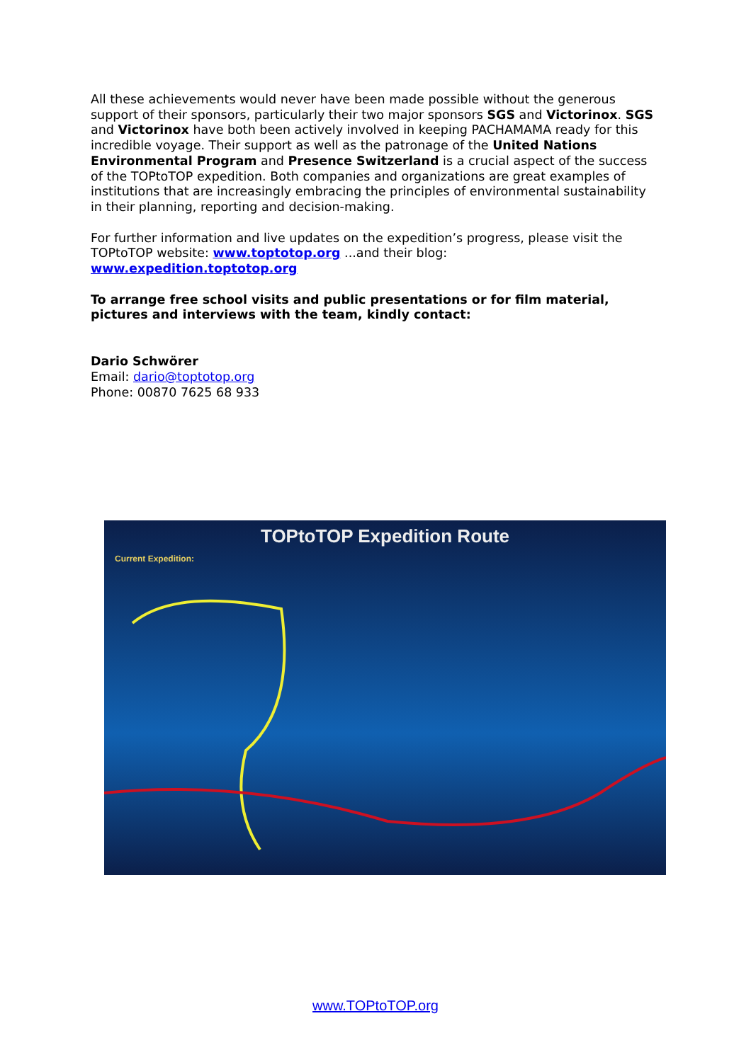All these achievements would never have been made possible without the generous support of their sponsors, particularly their two major sponsors SGS and Victorinox. SGS and Victorinox have both been actively involved in keeping PACHAMAMA ready for this incredible voyage. Their support as well as the patronage of the United Nations Environmental Program and Presence Switzerland is a crucial aspect of the success of the TOPtoTOP expedition. Both companies and organizations are great examples of institutions that are increasingly embracing the principles of environmental sustainability in their planning, reporting and decision-making.
For further information and live updates on the expedition’s progress, please visit the TOPtoTOP website: www.toptotop.org ...and their blog: www.expedition.toptotop.org
To arrange free school visits and public presentations or for film material, pictures and interviews with the team, kindly contact:
Dario Schwörer
Email: dario@toptotop.org
Phone: 00870 7625 68 933
TOPtoTOP Expedition Route
Current Expedition:
www.TOPtoTOP.org